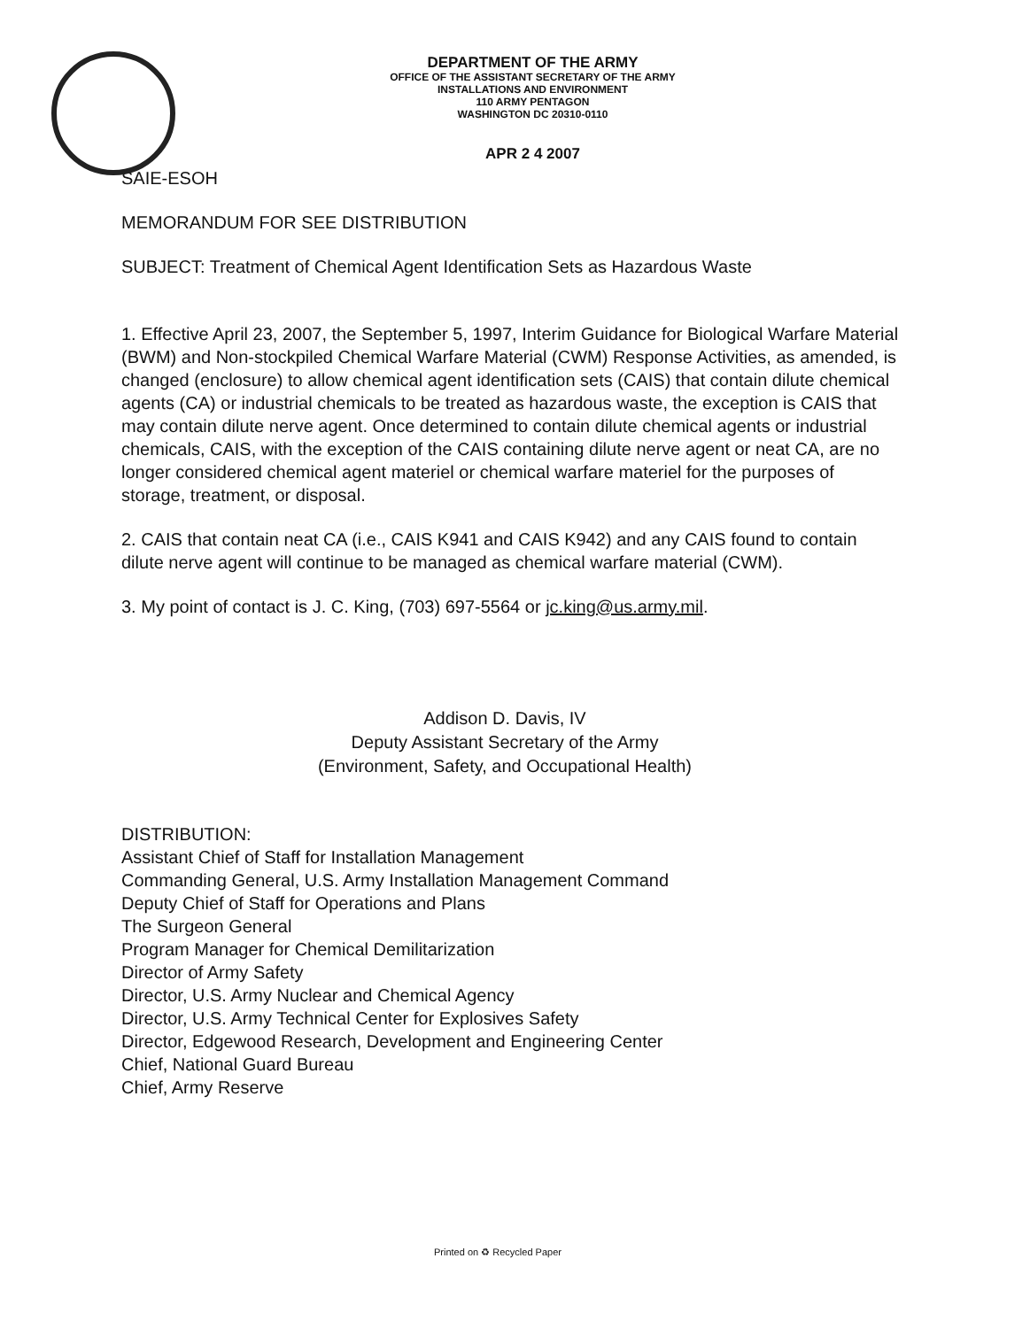DEPARTMENT OF THE ARMY
OFFICE OF THE ASSISTANT SECRETARY OF THE ARMY
INSTALLATIONS AND ENVIRONMENT
110 ARMY PENTAGON
WASHINGTON DC 20310-0110
APR 2 4 2007
SAIE-ESOH
MEMORANDUM FOR SEE DISTRIBUTION
SUBJECT: Treatment of Chemical Agent Identification Sets as Hazardous Waste
1. Effective April 23, 2007, the September 5, 1997, Interim Guidance for Biological Warfare Material (BWM) and Non-stockpiled Chemical Warfare Material (CWM) Response Activities, as amended, is changed (enclosure) to allow chemical agent identification sets (CAIS) that contain dilute chemical agents (CA) or industrial chemicals to be treated as hazardous waste, the exception is CAIS that may contain dilute nerve agent. Once determined to contain dilute chemical agents or industrial chemicals, CAIS, with the exception of the CAIS containing dilute nerve agent or neat CA, are no longer considered chemical agent materiel or chemical warfare materiel for the purposes of storage, treatment, or disposal.
2. CAIS that contain neat CA (i.e., CAIS K941 and CAIS K942) and any CAIS found to contain dilute nerve agent will continue to be managed as chemical warfare material (CWM).
3. My point of contact is J. C. King, (703) 697-5564 or jc.king@us.army.mil.
Addison D. Davis, IV
Deputy Assistant Secretary of the Army
(Environment, Safety, and Occupational Health)
DISTRIBUTION:
Assistant Chief of Staff for Installation Management
Commanding General, U.S. Army Installation Management Command
Deputy Chief of Staff for Operations and Plans
The Surgeon General
Program Manager for Chemical Demilitarization
Director of Army Safety
Director, U.S. Army Nuclear and Chemical Agency
Director, U.S. Army Technical Center for Explosives Safety
Director, Edgewood Research, Development and Engineering Center
Chief, National Guard Bureau
Chief, Army Reserve
Printed on ♻ Recycled Paper